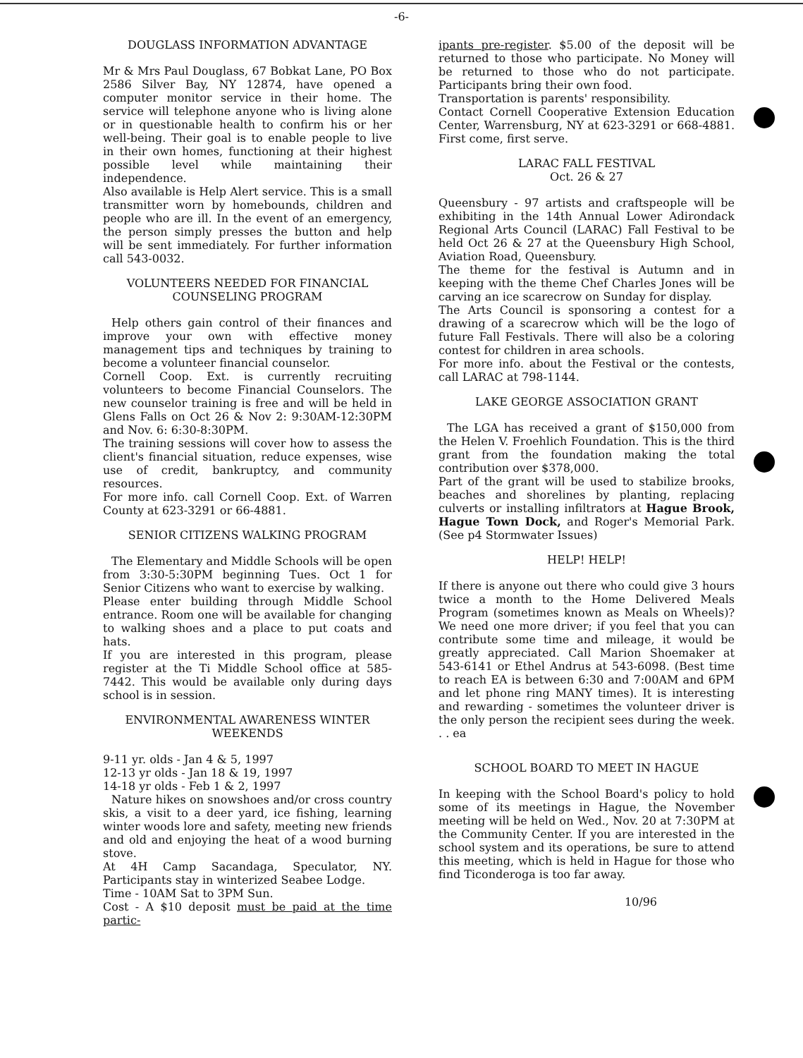-6-
DOUGLASS INFORMATION ADVANTAGE
Mr & Mrs Paul Douglass, 67 Bobkat Lane, PO Box 2586 Silver Bay, NY 12874, have opened a computer monitor service in their home. The service will telephone anyone who is living alone or in questionable health to confirm his or her well-being. Their goal is to enable people to live in their own homes, functioning at their highest possible level while maintaining their independence.
Also available is Help Alert service. This is a small transmitter worn by homebounds, children and people who are ill. In the event of an emergency, the person simply presses the button and help will be sent immediately. For further information call 543-0032.
VOLUNTEERS NEEDED FOR FINANCIAL COUNSELING PROGRAM
Help others gain control of their finances and improve your own with effective money management tips and techniques by training to become a volunteer financial counselor.
Cornell Coop. Ext. is currently recruiting volunteers to become Financial Counselors. The new counselor training is free and will be held in Glens Falls on Oct 26 & Nov 2: 9:30AM-12:30PM and Nov. 6: 6:30-8:30PM.
The training sessions will cover how to assess the client's financial situation, reduce expenses, wise use of credit, bankruptcy, and community resources.
For more info. call Cornell Coop. Ext. of Warren County at 623-3291 or 66-4881.
SENIOR CITIZENS WALKING PROGRAM
The Elementary and Middle Schools will be open from 3:30-5:30PM beginning Tues. Oct 1 for Senior Citizens who want to exercise by walking.
Please enter building through Middle School entrance. Room one will be available for changing to walking shoes and a place to put coats and hats.
If you are interested in this program, please register at the Ti Middle School office at 585-7442. This would be available only during days school is in session.
ENVIRONMENTAL AWARENESS WINTER WEEKENDS
9-11 yr. olds - Jan 4 & 5, 1997
12-13 yr olds - Jan 18 & 19, 1997
14-18 yr olds - Feb 1 & 2, 1997
Nature hikes on snowshoes and/or cross country skis, a visit to a deer yard, ice fishing, learning winter woods lore and safety, meeting new friends and old and enjoying the heat of a wood burning stove.
At 4H Camp Sacandaga, Speculator, NY. Participants stay in winterized Seabee Lodge.
Time - 10AM Sat to 3PM Sun.
Cost - A $10 deposit must be paid at the time partic-
ipants pre-register. $5.00 of the deposit will be returned to those who participate. No Money will be returned to those who do not participate. Participants bring their own food.
Transportation is parents' responsibility.
Contact Cornell Cooperative Extension Education Center, Warrensburg, NY at 623-3291 or 668-4881. First come, first serve.
LARAC FALL FESTIVAL
Oct. 26 & 27
Queensbury - 97 artists and craftspeople will be exhibiting in the 14th Annual Lower Adirondack Regional Arts Council (LARAC) Fall Festival to be held Oct 26 & 27 at the Queensbury High School, Aviation Road, Queensbury.
The theme for the festival is Autumn and in keeping with the theme Chef Charles Jones will be carving an ice scarecrow on Sunday for display.
The Arts Council is sponsoring a contest for a drawing of a scarecrow which will be the logo of future Fall Festivals. There will also be a coloring contest for children in area schools.
For more info. about the Festival or the contests, call LARAC at 798-1144.
LAKE GEORGE ASSOCIATION GRANT
The LGA has received a grant of $150,000 from the Helen V. Froehlich Foundation. This is the third grant from the foundation making the total contribution over $378,000.
Part of the grant will be used to stabilize brooks, beaches and shorelines by planting, replacing culverts or installing infiltrators at Hague Brook, Hague Town Dock, and Roger's Memorial Park. (See p4 Stormwater Issues)
HELP! HELP!
If there is anyone out there who could give 3 hours twice a month to the Home Delivered Meals Program (sometimes known as Meals on Wheels)? We need one more driver; if you feel that you can contribute some time and mileage, it would be greatly appreciated. Call Marion Shoemaker at 543-6141 or Ethel Andrus at 543-6098. (Best time to reach EA is between 6:30 and 7:00AM and 6PM and let phone ring MANY times). It is interesting and rewarding - sometimes the volunteer driver is the only person the recipient sees during the week. . . ea
SCHOOL BOARD TO MEET IN HAGUE
In keeping with the School Board's policy to hold some of its meetings in Hague, the November meeting will be held on Wed., Nov. 20 at 7:30PM at the Community Center. If you are interested in the school system and its operations, be sure to attend this meeting, which is held in Hague for those who find Ticonderoga is too far away.
10/96